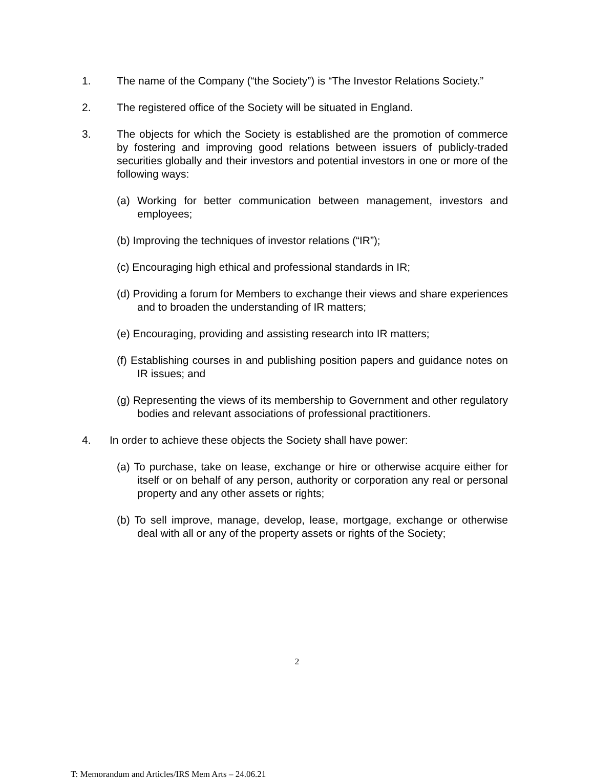1. The name of the Company (“the Society”) is “The Investor Relations Society.”
2. The registered office of the Society will be situated in England.
3. The objects for which the Society is established are the promotion of commerce by fostering and improving good relations between issuers of publicly-traded securities globally and their investors and potential investors in one or more of the following ways:
(a) Working for better communication between management, investors and employees;
(b) Improving the techniques of investor relations (“IR”);
(c) Encouraging high ethical and professional standards in IR;
(d) Providing a forum for Members to exchange their views and share experiences and to broaden the understanding of IR matters;
(e) Encouraging, providing and assisting research into IR matters;
(f) Establishing courses in and publishing position papers and guidance notes on IR issues; and
(g) Representing the views of its membership to Government and other regulatory bodies and relevant associations of professional practitioners.
4. In order to achieve these objects the Society shall have power:
(a) To purchase, take on lease, exchange or hire or otherwise acquire either for itself or on behalf of any person, authority or corporation any real or personal property and any other assets or rights;
(b) To sell improve, manage, develop, lease, mortgage, exchange or otherwise deal with all or any of the property assets or rights of the Society;
2
T: Memorandum and Articles/IRS Mem Arts – 24.06.21